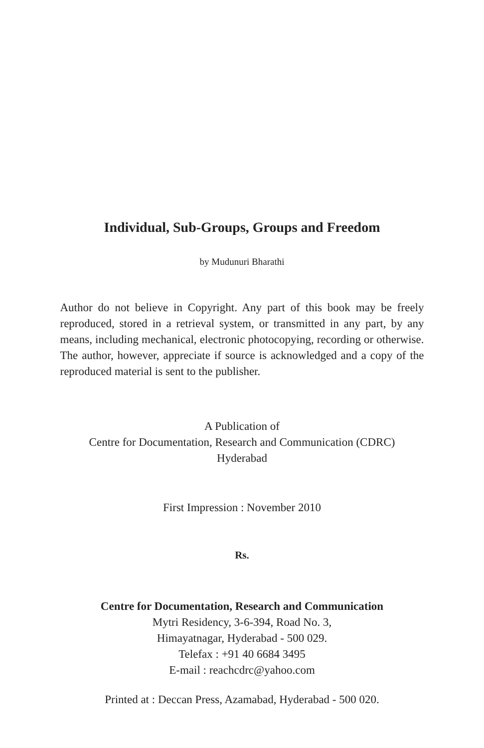Individual, Sub-Groups, Groups and Freedom
by Mudunuri Bharathi
Author do not believe in Copyright. Any part of this book may be freely reproduced, stored in a retrieval system, or transmitted in any part, by any means, including mechanical, electronic photocopying, recording or otherwise. The author, however, appreciate if source is acknowledged and a copy of the reproduced material is sent to the publisher.
A Publication of
Centre for Documentation, Research and Communication (CDRC)
Hyderabad
First Impression : November 2010
Rs.
Centre for Documentation, Research and Communication
Mytri Residency, 3-6-394, Road No. 3,
Himayatnagar, Hyderabad - 500 029.
Telefax : +91 40 6684 3495
E-mail : reachcdrc@yahoo.com
Printed at : Deccan Press, Azamabad, Hyderabad - 500 020.